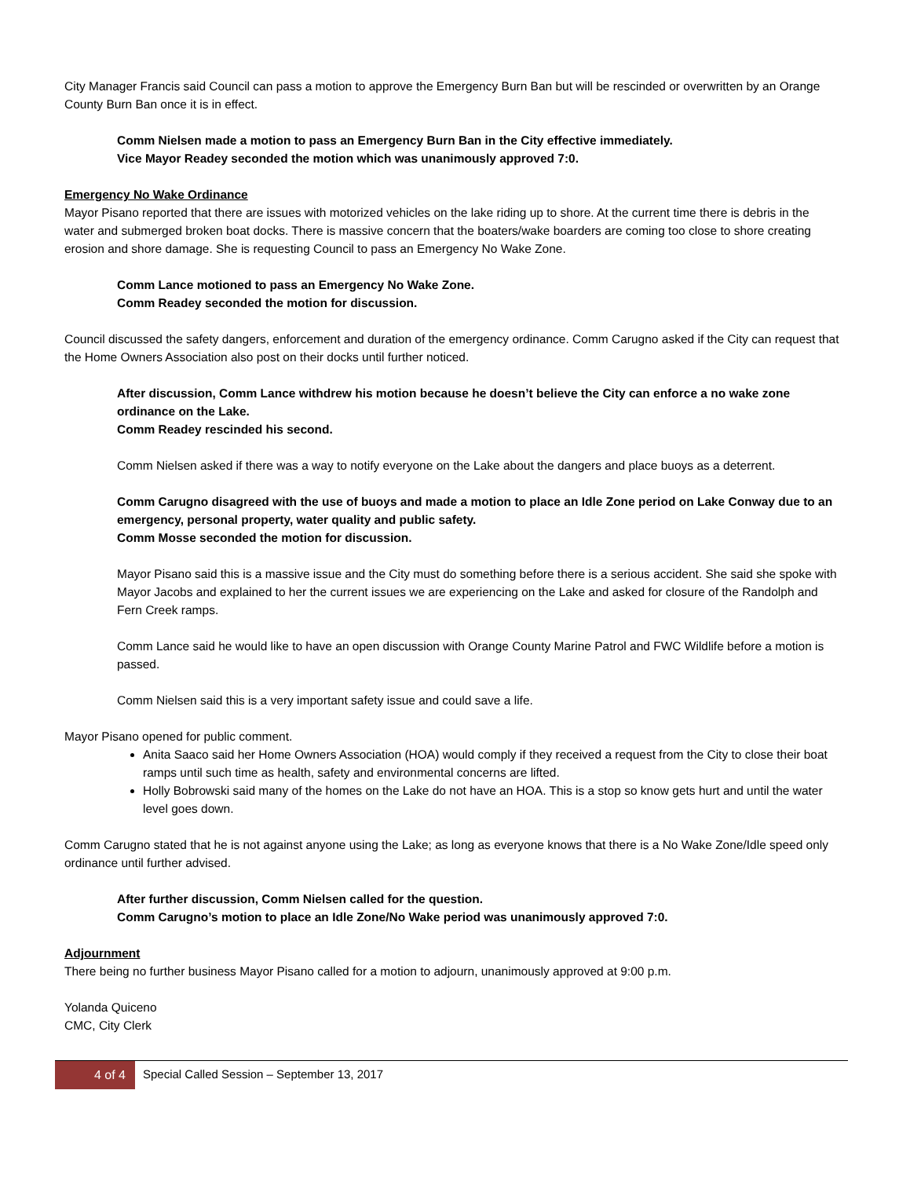City Manager Francis said Council can pass a motion to approve the Emergency Burn Ban but will be rescinded or overwritten by an Orange County Burn Ban once it is in effect.
Comm Nielsen made a motion to pass an Emergency Burn Ban in the City effective immediately.
Vice Mayor Readey seconded the motion which was unanimously approved 7:0.
Emergency No Wake Ordinance
Mayor Pisano reported that there are issues with motorized vehicles on the lake riding up to shore. At the current time there is debris in the water and submerged broken boat docks. There is massive concern that the boaters/wake boarders are coming too close to shore creating erosion and shore damage. She is requesting Council to pass an Emergency No Wake Zone.
Comm Lance motioned to pass an Emergency No Wake Zone.
Comm Readey seconded the motion for discussion.
Council discussed the safety dangers, enforcement and duration of the emergency ordinance. Comm Carugno asked if the City can request that the Home Owners Association also post on their docks until further noticed.
After discussion, Comm Lance withdrew his motion because he doesn’t believe the City can enforce a no wake zone ordinance on the Lake.
Comm Readey rescinded his second.
Comm Nielsen asked if there was a way to notify everyone on the Lake about the dangers and place buoys as a deterrent.
Comm Carugno disagreed with the use of buoys and made a motion to place an Idle Zone period on Lake Conway due to an emergency, personal property, water quality and public safety.
Comm Mosse seconded the motion for discussion.
Mayor Pisano said this is a massive issue and the City must do something before there is a serious accident. She said she spoke with Mayor Jacobs and explained to her the current issues we are experiencing on the Lake and asked for closure of the Randolph and Fern Creek ramps.
Comm Lance said he would like to have an open discussion with Orange County Marine Patrol and FWC Wildlife before a motion is passed.
Comm Nielsen said this is a very important safety issue and could save a life.
Mayor Pisano opened for public comment.
Anita Saaco said her Home Owners Association (HOA) would comply if they received a request from the City to close their boat ramps until such time as health, safety and environmental concerns are lifted.
Holly Bobrowski said many of the homes on the Lake do not have an HOA. This is a stop so know gets hurt and until the water level goes down.
Comm Carugno stated that he is not against anyone using the Lake; as long as everyone knows that there is a No Wake Zone/Idle speed only ordinance until further advised.
After further discussion, Comm Nielsen called for the question.
Comm Carugno’s motion to place an Idle Zone/No Wake period was unanimously approved 7:0.
Adjournment
There being no further business Mayor Pisano called for a motion to adjourn, unanimously approved at 9:00 p.m.
Yolanda Quiceno
CMC, City Clerk
4 of 4
Special Called Session – September 13, 2017